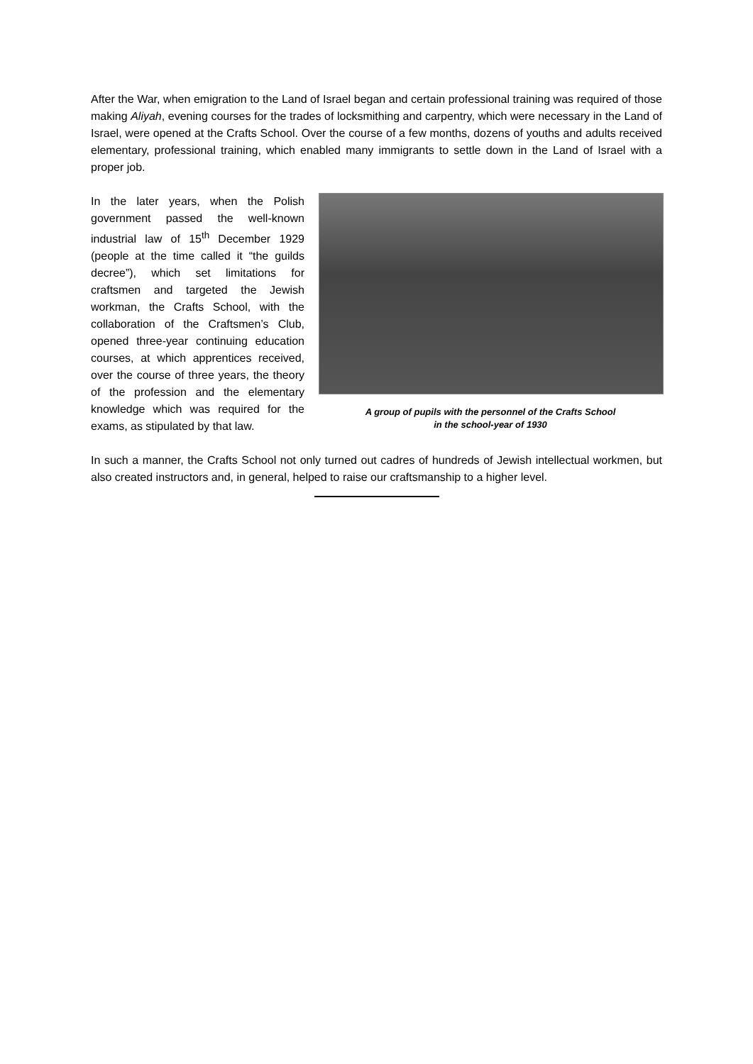After the War, when emigration to the Land of Israel began and certain professional training was required of those making Aliyah, evening courses for the trades of locksmithing and carpentry, which were necessary in the Land of Israel, were opened at the Crafts School. Over the course of a few months, dozens of youths and adults received elementary, professional training, which enabled many immigrants to settle down in the Land of Israel with a proper job.
In the later years, when the Polish government passed the well-known industrial law of 15<sup>th</sup> December 1929 (people at the time called it “the guilds decree”), which set limitations for craftsmen and targeted the Jewish workman, the Crafts School, with the collaboration of the Craftsmen’s Club, opened three-year continuing education courses, at which apprentices received, over the course of three years, the theory of the profession and the elementary knowledge which was required for the exams, as stipulated by that law.
A group of pupils with the personnel of the Crafts School
in the school-year of 1930
In such a manner, the Crafts School not only turned out cadres of hundreds of Jewish intellectual workmen, but also created instructors and, in general, helped to raise our craftsmanship to a higher level.